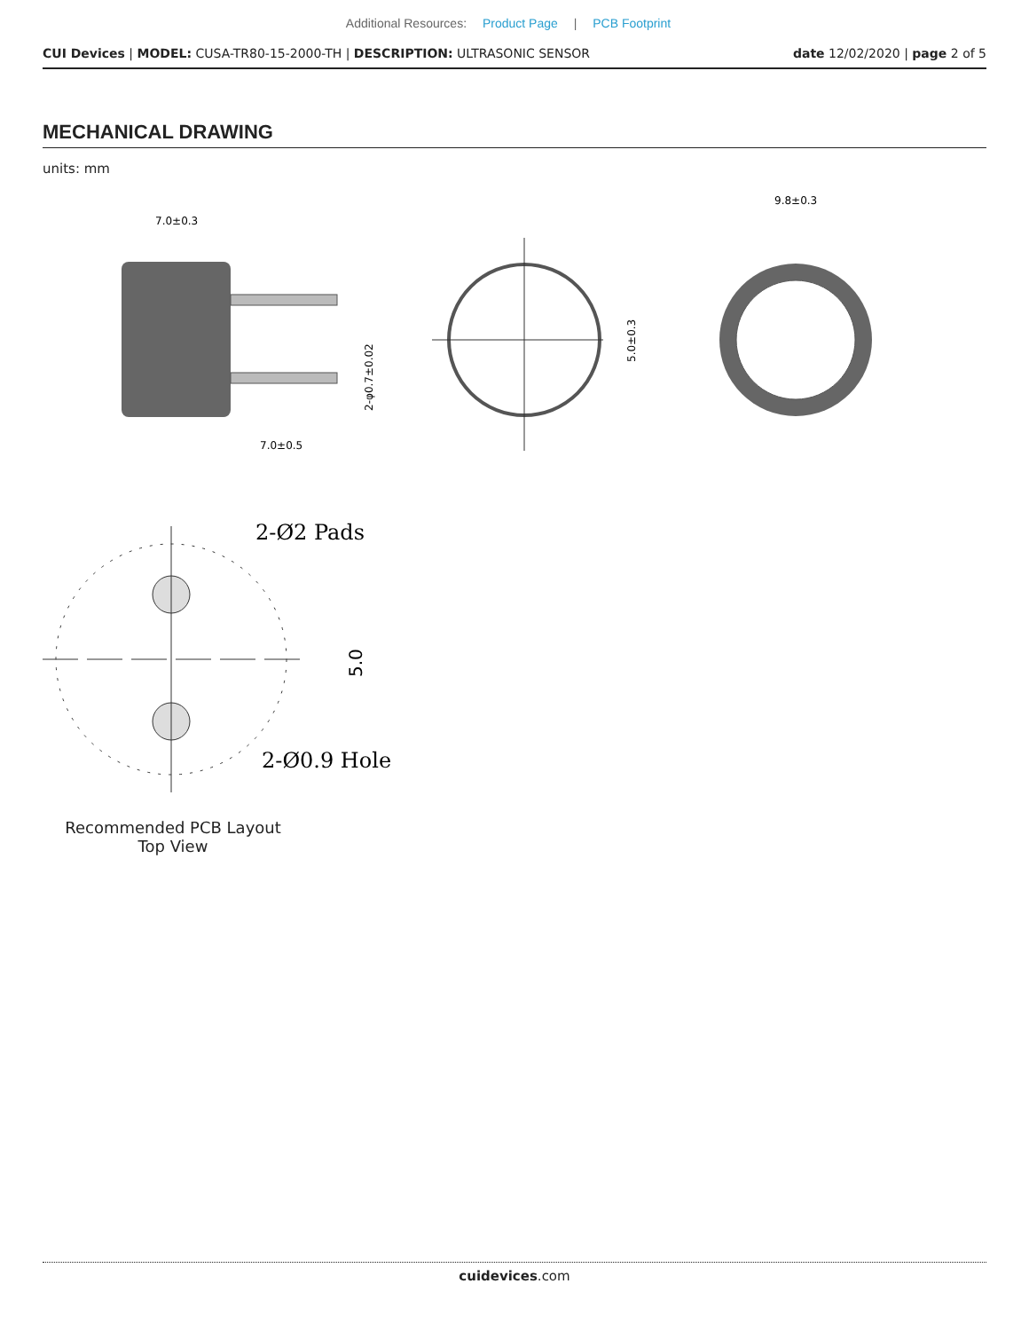Additional Resources: Product Page | PCB Footprint
CUI Devices | MODEL: CUSA-TR80-15-2000-TH | DESCRIPTION: ULTRASONIC SENSOR
date 12/02/2020 | page 2 of 5
MECHANICAL DRAWING
units: mm
7.0±0.3
7.0±0.5
2-φ0.7±0.02
5.0±0.3
9.8±0.3
2-Ø2 Pads
2-Ø0.9 Hole
5.0
Recommended PCB Layout
Top View
cuidevices.com